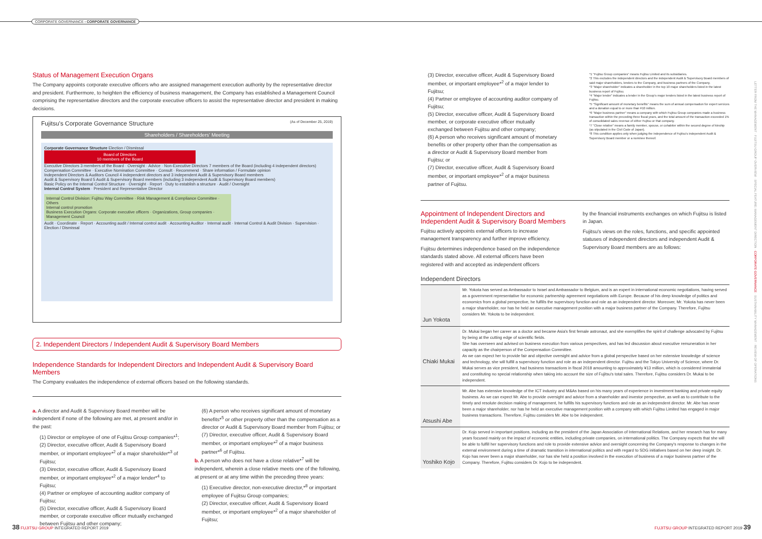CORPORATE GOVERNANCE › CORPORATE GOVERNANCE
Status of Management Execution Organs
The Company appoints corporate executive officers who are assigned management execution authority by the representative director and president. Furthermore, to heighten the efficiency of business management, the Company has established a Management Council comprising the representative directors and the corporate executive officers to assist the representative director and president in making decisions.
Fujitsu's Corporate Governance Structure (As of December 25, 2019)
Shareholders / Shareholders' Meeting
Corporate Governance Structure Election / Dismissal
Board of Directors
10 members of the Board
Executive Directors 3 members of the Board · Oversight · Advice · Non-Executive Directors 7 members of the Board (including 4 independent directors)
Compensation Committee · Executive Nomination Committee · Consult · Recommend · Share information / Formulate opinion
Independent Directors & Auditors Council 4 independent directors and 3 independent Audit & Supervisory Board members
Audit & Supervisory Board 5 Audit & Supervisory Board members (including 3 independent Audit & Supervisory Board members)
Basic Policy on the Internal Control Structure · Oversight · Report · Duty to establish a structure · Audit / Oversight
Internal Control System · President and Representative Director
Internal Control Division: Fujitsu Way Committee · Risk Management & Compliance Committee · Others
Internal control promotion
Business Execution Organs: Corporate executive officers · Organizations, Group companies · Management Council
Audit · Coordinate · Report · Accounting audit / Internal control audit · Accounting Auditor · Internal audit · Internal Control & Audit Division · Supervision · Election / Dismissal
2. Independent Directors / Independent Audit & Supervisory Board Members
Independence Standards for Independent Directors and Independent Audit & Supervisory Board Members
The Company evaluates the independence of external officers based on the following standards.
a. A director and Audit & Supervisory Board member will be independent if none of the following are met, at present and/or in the past:
(1) Director or employee of one of Fujitsu Group companies*<sup>1</sup>;
(2) Director, executive officer, Audit & Supervisory Board member, or important employee*<sup>2</sup> of a major shareholder*<sup>3</sup> of Fujitsu;
(3) Director, executive officer, Audit & Supervisory Board member, or important employee*<sup>2</sup> of a major lender*<sup>4</sup> to Fujitsu;
(4) Partner or employee of accounting auditor company of Fujitsu;
(5) Director, executive officer, Audit & Supervisory Board member, or corporate executive officer mutually exchanged between Fujitsu and other company;
(6) A person who receives significant amount of monetary benefits*<sup>5</sup> or other property other than the compensation as a director or Audit & Supervisory Board member from Fujitsu; or
(7) Director, executive officer, Audit & Supervisory Board member, or important employee*<sup>2</sup> of a major business partner*<sup>6</sup> of Fujitsu.
b. A person who does not have a close relative*<sup>7</sup> will be independent, wherein a close relative meets one of the following, at present or at any time within the preceding three years:
(1) Executive director, non-executive director,*<sup>8</sup> or important employee of Fujitsu Group companies;
(2) Director, executive officer, Audit & Supervisory Board member, or important employee*<sup>2</sup> of a major shareholder of Fujitsu;
(3) Director, executive officer, Audit & Supervisory Board member, or important employee*<sup>2</sup> of a major lender to Fujitsu;
(4) Partner or employee of accounting auditor company of Fujitsu;
(5) Director, executive officer, Audit & Supervisory Board member, or corporate executive officer mutually exchanged between Fujitsu and other company;
(6) A person who receives significant amount of monetary benefits or other property other than the compensation as a director or Audit & Supervisory Board member from Fujitsu; or
(7) Director, executive officer, Audit & Supervisory Board member, or important employee*<sup>2</sup> of a major business partner of Fujitsu.
Appointment of Independent Directors and Independent Audit & Supervisory Board Members
Fujitsu actively appoints external officers to increase management transparency and further improve efficiency.
Fujitsu determines independence based on the independence standards stated above. All external officers have been registered with and accepted as independent officers
by the financial instruments exchanges on which Fujitsu is listed in Japan.
Fujitsu's views on the roles, functions, and specific appointed statuses of independent directors and independent Audit & Supervisory Board members are as follows:
Independent Directors
| Jun Yokota | Mr. Yokota has served as Ambassador to Israel and Ambassador to Belgium, and is an expert in international economic negotiations, having served as a government representative for economic partnership agreement negotiations with Europe. Because of his deep knowledge of politics and economics from a global perspective, he fulfills the supervisory function and role as an independent director. Moreover, Mr. Yokota has never been a major shareholder, nor has he held an executive management position with a major business partner of the Company. Therefore, Fujitsu considers Mr. Yokota to be independent. |
| Chiaki Mukai | Dr. Mukai began her career as a doctor and became Asia's first female astronaut, and she exemplifies the spirit of challenge advocated by Fujitsu by being at the cutting edge of scientific fields. She has overseen and advised on business execution from various perspectives, and has led discussion about executive remuneration in her capacity as the chairperson of the Compensation Committee. As we can expect her to provide fair and objective oversight and advice from a global perspective based on her extensive knowledge of science and technology, she will fulfill a supervisory function and role as an independent director. Fujitsu and the Tokyo University of Science, where Dr. Mukai serves as vice president, had business transactions in fiscal 2018 amounting to approximately ¥13 million, which is considered immaterial and constituting no special relationship when taking into account the size of Fujitsu's total sales. Therefore, Fujitsu considers Dr. Mukai to be independent. |
| Atsushi Abe | Mr. Abe has extensive knowledge of the ICT industry and M&As based on his many years of experience in investment banking and private equity business. As we can expect Mr. Abe to provide oversight and advice from a shareholder and investor perspective, as well as to contribute to the timely and resolute decision making of management, he fulfills his supervisory functions and role as an independent director. Mr. Abe has never been a major shareholder, nor has he held an executive management position with a company with which Fujitsu Limited has engaged in major business transactions. Therefore, Fujitsu considers Mr. Abe to be independent. |
| Yoshiko Kojo | Dr. Kojo served in important positions, including as the president of the Japan Association of International Relations, and her research has for many years focused mainly on the impact of economic entities, including private companies, on international politics. The Company expects that she will be able to fulfill her supervisory functions and role to provide extensive advice and oversight concerning the Company's response to changes in the external environment during a time of dramatic transition in international politics and with regard to SDG initiatives based on her deep insight. Dr. Kojo has never been a major shareholder, nor has she held a position involved in the execution of business of a major business partner of the Company. Therefore, Fujitsu considers Dr. Kojo to be independent. |
*1 "Fujitsu Group companies" means Fujitsu Limited and its subsidiaries.
*2 This excludes the independent directors and the independent Audit & Supervisory Board members of said major shareholders, lenders to the Company, and business partners of the Company.
*3 "Major shareholder" indicates a shareholder in the top 10 major shareholders listed in the latest business report of Fujitsu.
*4 "Major lender" indicates a lender in the Group's major lenders listed in the latest business report of Fujitsu.
*5 "Significant amount of monetary benefits" means the sum of annual compensation for expert services and a donation equal to or more than ¥10 million.
*6 "Major business partner" means a company with which Fujitsu Group companies made a business transaction within the preceding three fiscal years, and the total amount of the transaction exceeded 1% of consolidated sales revenue of either Fujitsu or that company.
*7 "Close relative" means a family member, spouse, or cohabiter within the second degree of kinship (as stipulated in the Civil Code of Japan).
*8 This condition applies only when judging the independence of Fujitsu's independent Audit & Supervisory Board member or a nominee thereof.
LETTER FROM THE MANAGEMENT · FUJITSU GROUP OVERVIEW · SPECIAL FEATURE: MANAGEMENT DIRECTION · CORPORATE GOVERNANCE · SUSTAINABILITY MANAGEMENT · REVIEW OF OPERATIONS
38 FUJITSU GROUP INTEGRATED REPORT 2019
FUJITSU GROUP INTEGRATED REPORT 2019 39